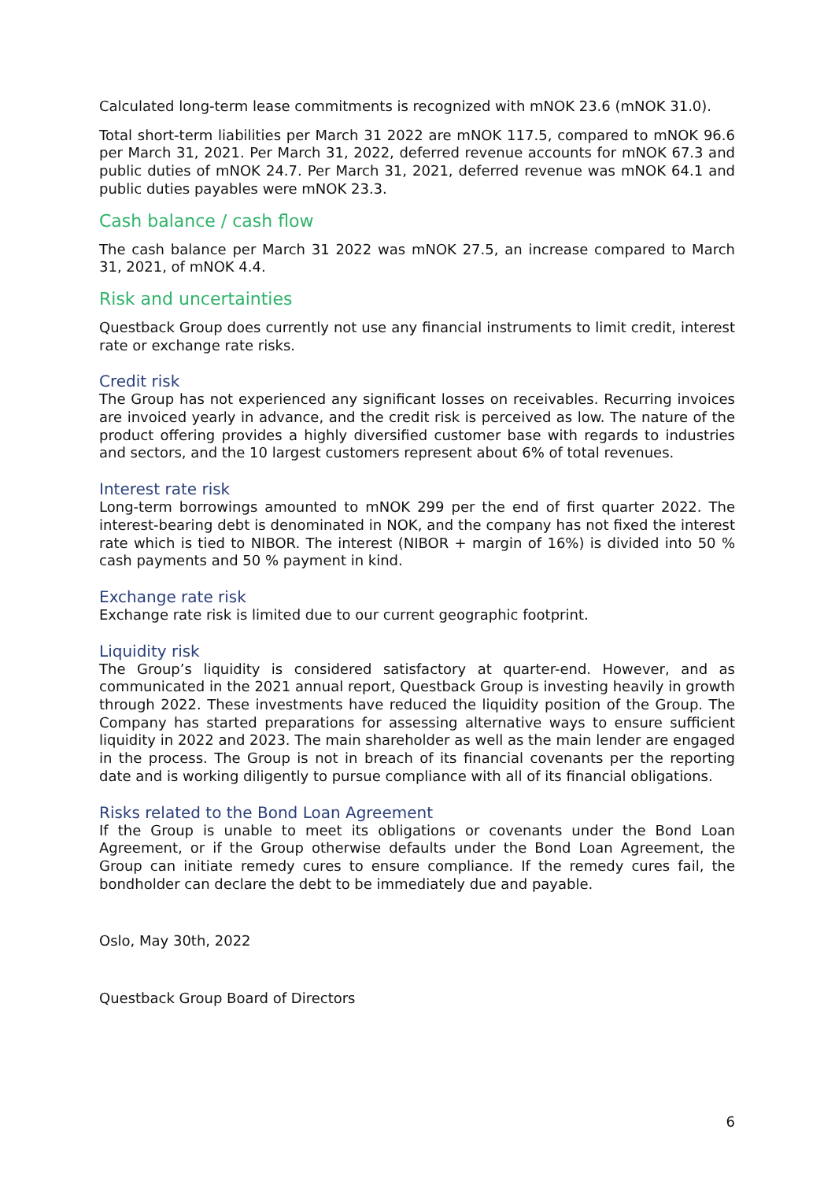Calculated long-term lease commitments is recognized with mNOK 23.6 (mNOK 31.0).
Total short-term liabilities per March 31 2022 are mNOK 117.5, compared to mNOK 96.6 per March 31, 2021. Per March 31, 2022, deferred revenue accounts for mNOK 67.3 and public duties of mNOK 24.7. Per March 31, 2021, deferred revenue was mNOK 64.1 and public duties payables were mNOK 23.3.
Cash balance / cash flow
The cash balance per March 31 2022 was mNOK 27.5, an increase compared to March 31, 2021, of mNOK 4.4.
Risk and uncertainties
Questback Group does currently not use any financial instruments to limit credit, interest rate or exchange rate risks.
Credit risk
The Group has not experienced any significant losses on receivables. Recurring invoices are invoiced yearly in advance, and the credit risk is perceived as low. The nature of the product offering provides a highly diversified customer base with regards to industries and sectors, and the 10 largest customers represent about 6% of total revenues.
Interest rate risk
Long-term borrowings amounted to mNOK 299 per the end of first quarter 2022. The interest-bearing debt is denominated in NOK, and the company has not fixed the interest rate which is tied to NIBOR. The interest (NIBOR + margin of 16%) is divided into 50 % cash payments and 50 % payment in kind.
Exchange rate risk
Exchange rate risk is limited due to our current geographic footprint.
Liquidity risk
The Group’s liquidity is considered satisfactory at quarter-end. However, and as communicated in the 2021 annual report, Questback Group is investing heavily in growth through 2022. These investments have reduced the liquidity position of the Group. The Company has started preparations for assessing alternative ways to ensure sufficient liquidity in 2022 and 2023. The main shareholder as well as the main lender are engaged in the process. The Group is not in breach of its financial covenants per the reporting date and is working diligently to pursue compliance with all of its financial obligations.
Risks related to the Bond Loan Agreement
If the Group is unable to meet its obligations or covenants under the Bond Loan Agreement, or if the Group otherwise defaults under the Bond Loan Agreement, the Group can initiate remedy cures to ensure compliance. If the remedy cures fail, the bondholder can declare the debt to be immediately due and payable.
Oslo, May 30th, 2022
Questback Group Board of Directors
6